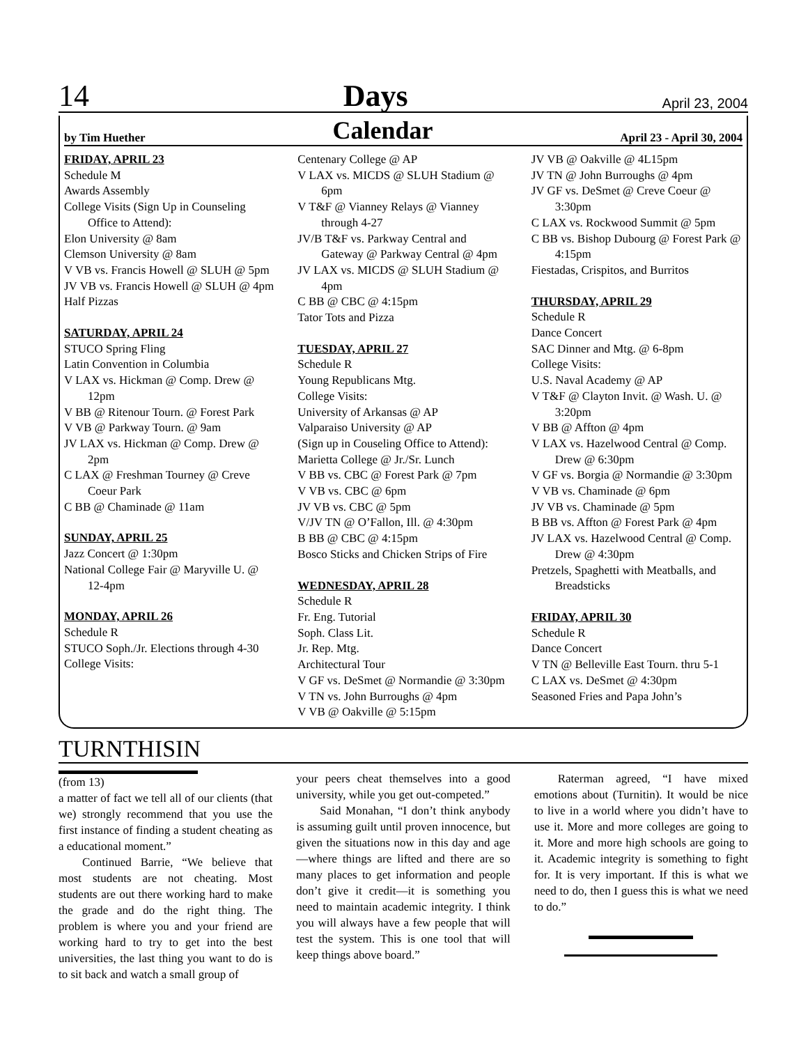14 Days April 23, 2004
by Tim Huether Calendar April 23 - April 30, 2004
FRIDAY, APRIL 23
Schedule M
Awards Assembly
College Visits (Sign Up in Counseling Office to Attend):
Elon University @ 8am
Clemson University @ 8am
V VB vs. Francis Howell @ SLUH @ 5pm
JV VB vs. Francis Howell @ SLUH @ 4pm
Half Pizzas
SATURDAY, APRIL 24
STUCO Spring Fling
Latin Convention in Columbia
V LAX vs. Hickman @ Comp. Drew @ 12pm
V BB @ Ritenour Tourn. @ Forest Park
V VB @ Parkway Tourn. @ 9am
JV LAX vs. Hickman @ Comp. Drew @ 2pm
C LAX @ Freshman Tourney @ Creve Coeur Park
C BB @ Chaminade @ 11am
SUNDAY, APRIL 25
Jazz Concert @ 1:30pm
National College Fair @ Maryville U. @ 12-4pm
MONDAY, APRIL 26
Schedule R
STUCO Soph./Jr. Elections through 4-30
College Visits:
Centenary College @ AP
V LAX vs. MICDS @ SLUH Stadium @ 6pm
V T&F @ Vianney Relays @ Vianney through 4-27
JV/B T&F vs. Parkway Central and Gateway @ Parkway Central @ 4pm
JV LAX vs. MICDS @ SLUH Stadium @ 4pm
C BB @ CBC @ 4:15pm
Tator Tots and Pizza
TUESDAY, APRIL 27
Schedule R
Young Republicans Mtg.
College Visits:
University of Arkansas @ AP
Valparaiso University @ AP
(Sign up in Couseling Office to Attend):
Marietta College @ Jr./Sr. Lunch
V BB vs. CBC @ Forest Park @ 7pm
V VB vs. CBC @ 6pm
JV VB vs. CBC @ 5pm
V/JV TN @ O’Fallon, Ill. @ 4:30pm
B BB @ CBC @ 4:15pm
Bosco Sticks and Chicken Strips of Fire
WEDNESDAY, APRIL 28
Schedule R
Fr. Eng. Tutorial
Soph. Class Lit.
Jr. Rep. Mtg.
Architectural Tour
V GF vs. DeSmet @ Normandie @ 3:30pm
V TN vs. John Burroughs @ 4pm
V VB @ Oakville @ 5:15pm
JV VB @ Oakville @ 4L15pm
JV TN @ John Burroughs @ 4pm
JV GF vs. DeSmet @ Creve Coeur @ 3:30pm
C LAX vs. Rockwood Summit @ 5pm
C BB vs. Bishop Dubourg @ Forest Park @ 4:15pm
Fiestadas, Crispitos, and Burritos
THURSDAY, APRIL 29
Schedule R
Dance Concert
SAC Dinner and Mtg. @ 6-8pm
College Visits:
U.S. Naval Academy @ AP
V T&F @ Clayton Invit. @ Wash. U. @ 3:20pm
V BB @ Affton @ 4pm
V LAX vs. Hazelwood Central @ Comp. Drew @ 6:30pm
V GF vs. Borgia @ Normandie @ 3:30pm
V VB vs. Chaminade @ 6pm
JV VB vs. Chaminade @ 5pm
B BB vs. Affton @ Forest Park @ 4pm
JV LAX vs. Hazelwood Central @ Comp. Drew @ 4:30pm
Pretzels, Spaghetti with Meatballs, and Breadsticks
FRIDAY, APRIL 30
Schedule R
Dance Concert
V TN @ Belleville East Tourn. thru 5-1
C LAX vs. DeSmet @ 4:30pm
Seasoned Fries and Papa John’s
TURNTHISIN
(from 13)
a matter of fact we tell all of our clients (that we) strongly recommend that you use the first instance of finding a student cheating as a educational moment.”
Continued Barrie, “We believe that most students are not cheating. Most students are out there working hard to make the grade and do the right thing. The problem is where you and your friend are working hard to try to get into the best universities, the last thing you want to do is to sit back and watch a small group of
your peers cheat themselves into a good university, while you get out-competed.”
Said Monahan, “I don’t think anybody is assuming guilt until proven innocence, but given the situations now in this day and age—where things are lifted and there are so many places to get information and people don’t give it credit—it is something you need to maintain academic integrity. I think you will always have a few people that will test the system. This is one tool that will keep things above board.”
Raterman agreed, “I have mixed emotions about (Turnitin). It would be nice to live in a world where you didn’t have to use it. More and more colleges are going to it. More and more high schools are going to it. Academic integrity is something to fight for. It is very important. If this is what we need to do, then I guess this is what we need to do.”